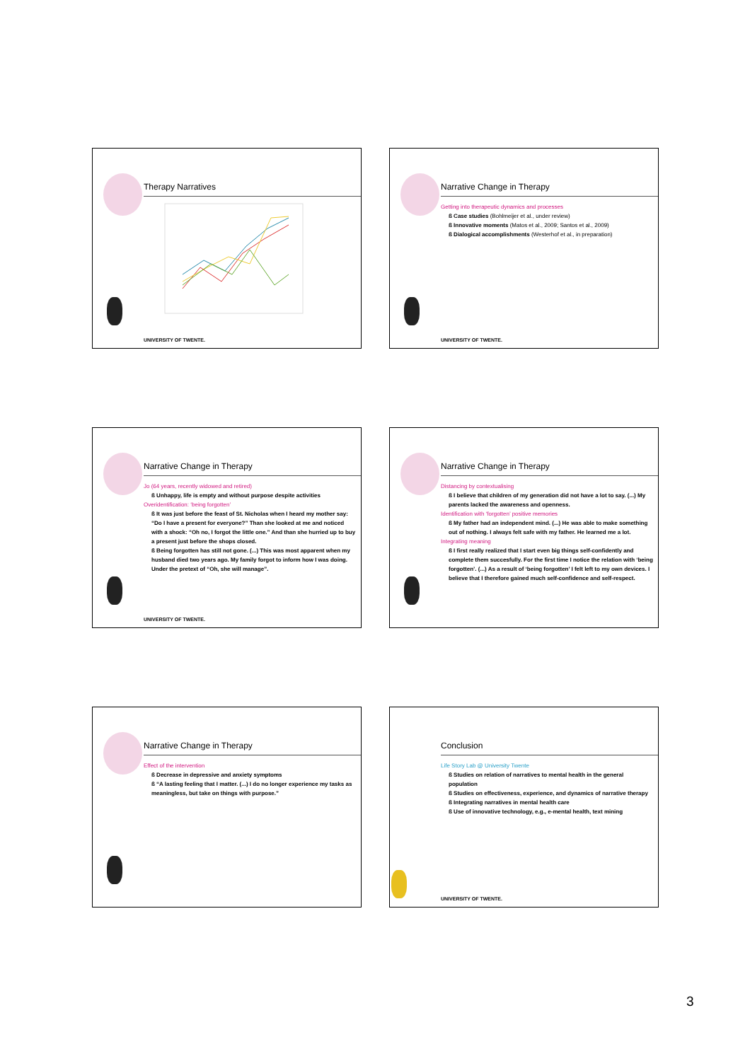Therapy Narratives
UNIVERSITY OF TWENTE.
Narrative Change in Therapy
Getting into therapeutic dynamics and processes
ß Case studies (Bohlmeijer et al., under review)
ß Innovative moments (Matos et al., 2009; Santos et al., 2009)
ß Dialogical accomplishments (Westerhof et al., in preparation)
UNIVERSITY OF TWENTE.
Narrative Change in Therapy
Jo (64 years, recently widowed and retired)
ß Unhappy, life is empty and without purpose despite activities
Overidentification: ‘being forgotten’
ß It was just before the feast of St. Nicholas when I heard my mother say: “Do I have a present for everyone?” Than she looked at me and noticed with a shock: “Oh no, I forgot the little one.” And than she hurried up to buy a present just before the shops closed.
ß Being forgotten has still not gone. (...) This was most apparent when my husband died two years ago. My family forgot to inform how I was doing. Under the pretext of “Oh, she will manage”.
UNIVERSITY OF TWENTE.
Narrative Change in Therapy
Distancing by contextualising
ß I believe that children of my generation did not have a lot to say. (...) My parents lacked the awareness and openness.
Identification with ‘forgotten’ positive memories
ß My father had an independent mind. (...) He was able to make something out of nothing. I always felt safe with my father. He learned me a lot.
Integrating meaning
ß I first really realized that I start even big things self-confidently and complete them succesfully. For the first time I notice the relation with ‘being forgotten’. (...) As a result of ‘being forgotten’ I felt left to my own devices. I believe that I therefore gained much self-confidence and self-respect.
Narrative Change in Therapy
Effect of the intervention
ß Decrease in depressive and anxiety symptoms
ß “A lasting feeling that I matter. (...) I do no longer experience my tasks as meaningless, but take on things with purpose.”
Conclusion
Life Story Lab @ University Twente
ß Studies on relation of narratives to mental health in the general population
ß Studies on effectiveness, experience, and dynamics of narrative therapy
ß Integrating narratives in mental health care
ß Use of innovative technology, e.g., e-mental health, text mining
UNIVERSITY OF TWENTE.
3